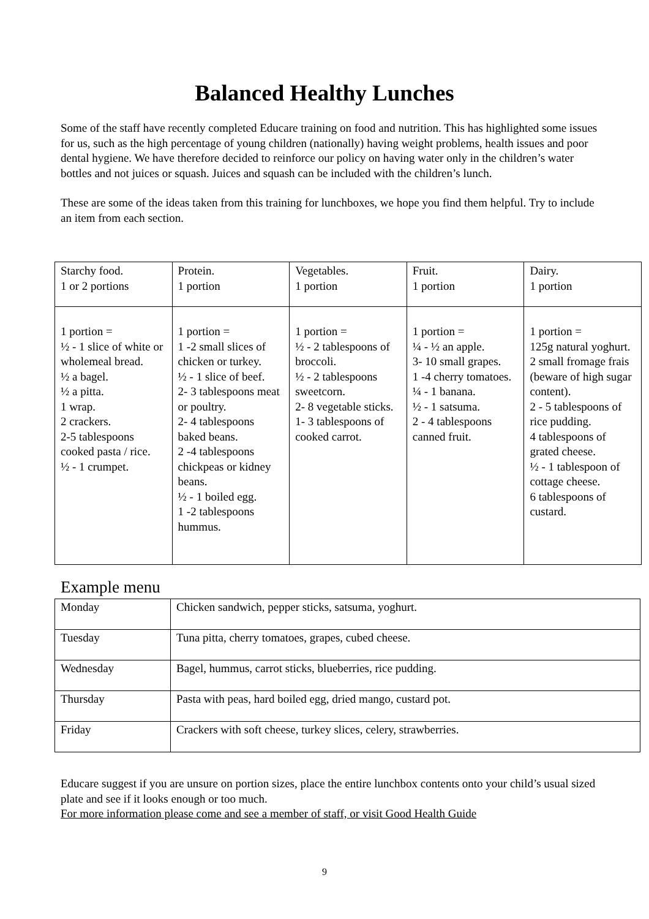Balanced Healthy Lunches
Some of the staff have recently completed Educare training on food and nutrition. This has highlighted some issues for us, such as the high percentage of young children (nationally) having weight problems, health issues and poor dental hygiene. We have therefore decided to reinforce our policy on having water only in the children’s water bottles and not juices or squash. Juices and squash can be included with the children’s lunch.
These are some of the ideas taken from this training for lunchboxes, we hope you find them helpful. Try to include an item from each section.
| Starchy food. 1 or 2 portions | Protein. 1 portion | Vegetables. 1 portion | Fruit. 1 portion | Dairy. 1 portion |
| 1 portion = ½ - 1 slice of white or wholemeal bread. ½ a bagel. ½ a pitta. 1 wrap. 2 crackers. 2-5 tablespoons cooked pasta / rice. ½ - 1 crumpet. | 1 portion = 1 -2 small slices of chicken or turkey. ½ - 1 slice of beef. 2- 3 tablespoons meat or poultry. 2- 4 tablespoons baked beans. 2 -4 tablespoons chickpeas or kidney beans. ½ - 1 boiled egg. 1 -2 tablespoons hummus. | 1 portion = ½ - 2 tablespoons of broccoli. ½ - 2 tablespoons sweetcorn. 2- 8 vegetable sticks. 1- 3 tablespoons of cooked carrot. | 1 portion = ¼ - ½ an apple. 3- 10 small grapes. 1 -4 cherry tomatoes. ¼ - 1 banana. ½ - 1 satsuma. 2 - 4 tablespoons canned fruit. | 1 portion = 125g natural yoghurt. 2 small fromage frais (beware of high sugar content). 2 - 5 tablespoons of rice pudding. 4 tablespoons of grated cheese. ½ - 1 tablespoon of cottage cheese. 6 tablespoons of custard. |
Example menu
| Monday | Chicken sandwich, pepper sticks, satsuma, yoghurt. |
| Tuesday | Tuna pitta, cherry tomatoes, grapes, cubed cheese. |
| Wednesday | Bagel, hummus, carrot sticks, blueberries, rice pudding. |
| Thursday | Pasta with peas, hard boiled egg, dried mango, custard pot. |
| Friday | Crackers with soft cheese, turkey slices, celery, strawberries. |
Educare suggest if you are unsure on portion sizes, place the entire lunchbox contents onto your child’s usual sized plate and see if it looks enough or too much.
For more information please come and see a member of staff, or visit Good Health Guide
9